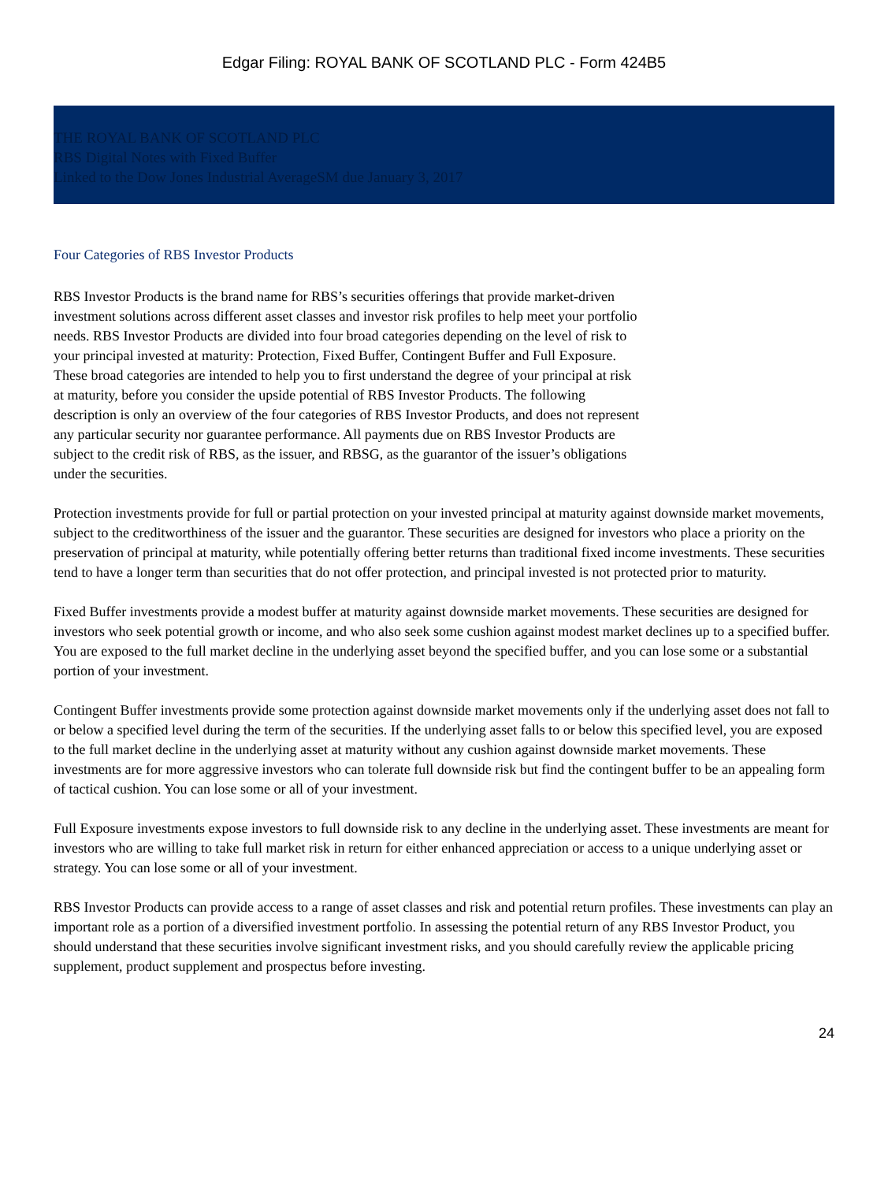Edgar Filing: ROYAL BANK OF SCOTLAND PLC - Form 424B5
THE ROYAL BANK OF SCOTLAND PLC
RBS Digital Notes with Fixed Buffer
Linked to the Dow Jones Industrial AverageSM due January 3, 2017
Four Categories of RBS Investor Products
RBS Investor Products is the brand name for RBS’s securities offerings that provide market-driven investment solutions across different asset classes and investor risk profiles to help meet your portfolio needs. RBS Investor Products are divided into four broad categories depending on the level of risk to your principal invested at maturity: Protection, Fixed Buffer, Contingent Buffer and Full Exposure. These broad categories are intended to help you to first understand the degree of your principal at risk at maturity, before you consider the upside potential of RBS Investor Products. The following description is only an overview of the four categories of RBS Investor Products, and does not represent any particular security nor guarantee performance. All payments due on RBS Investor Products are subject to the credit risk of RBS, as the issuer, and RBSG, as the guarantor of the issuer’s obligations under the securities.
Protection investments provide for full or partial protection on your invested principal at maturity against downside market movements, subject to the creditworthiness of the issuer and the guarantor. These securities are designed for investors who place a priority on the preservation of principal at maturity, while potentially offering better returns than traditional fixed income investments. These securities tend to have a longer term than securities that do not offer protection, and principal invested is not protected prior to maturity.
Fixed Buffer investments provide a modest buffer at maturity against downside market movements. These securities are designed for investors who seek potential growth or income, and who also seek some cushion against modest market declines up to a specified buffer. You are exposed to the full market decline in the underlying asset beyond the specified buffer, and you can lose some or a substantial portion of your investment.
Contingent Buffer investments provide some protection against downside market movements only if the underlying asset does not fall to or below a specified level during the term of the securities. If the underlying asset falls to or below this specified level, you are exposed to the full market decline in the underlying asset at maturity without any cushion against downside market movements. These investments are for more aggressive investors who can tolerate full downside risk but find the contingent buffer to be an appealing form of tactical cushion. You can lose some or all of your investment.
Full Exposure investments expose investors to full downside risk to any decline in the underlying asset. These investments are meant for investors who are willing to take full market risk in return for either enhanced appreciation or access to a unique underlying asset or strategy. You can lose some or all of your investment.
RBS Investor Products can provide access to a range of asset classes and risk and potential return profiles. These investments can play an important role as a portion of a diversified investment portfolio. In assessing the potential return of any RBS Investor Product, you should understand that these securities involve significant investment risks, and you should carefully review the applicable pricing supplement, product supplement and prospectus before investing.
24